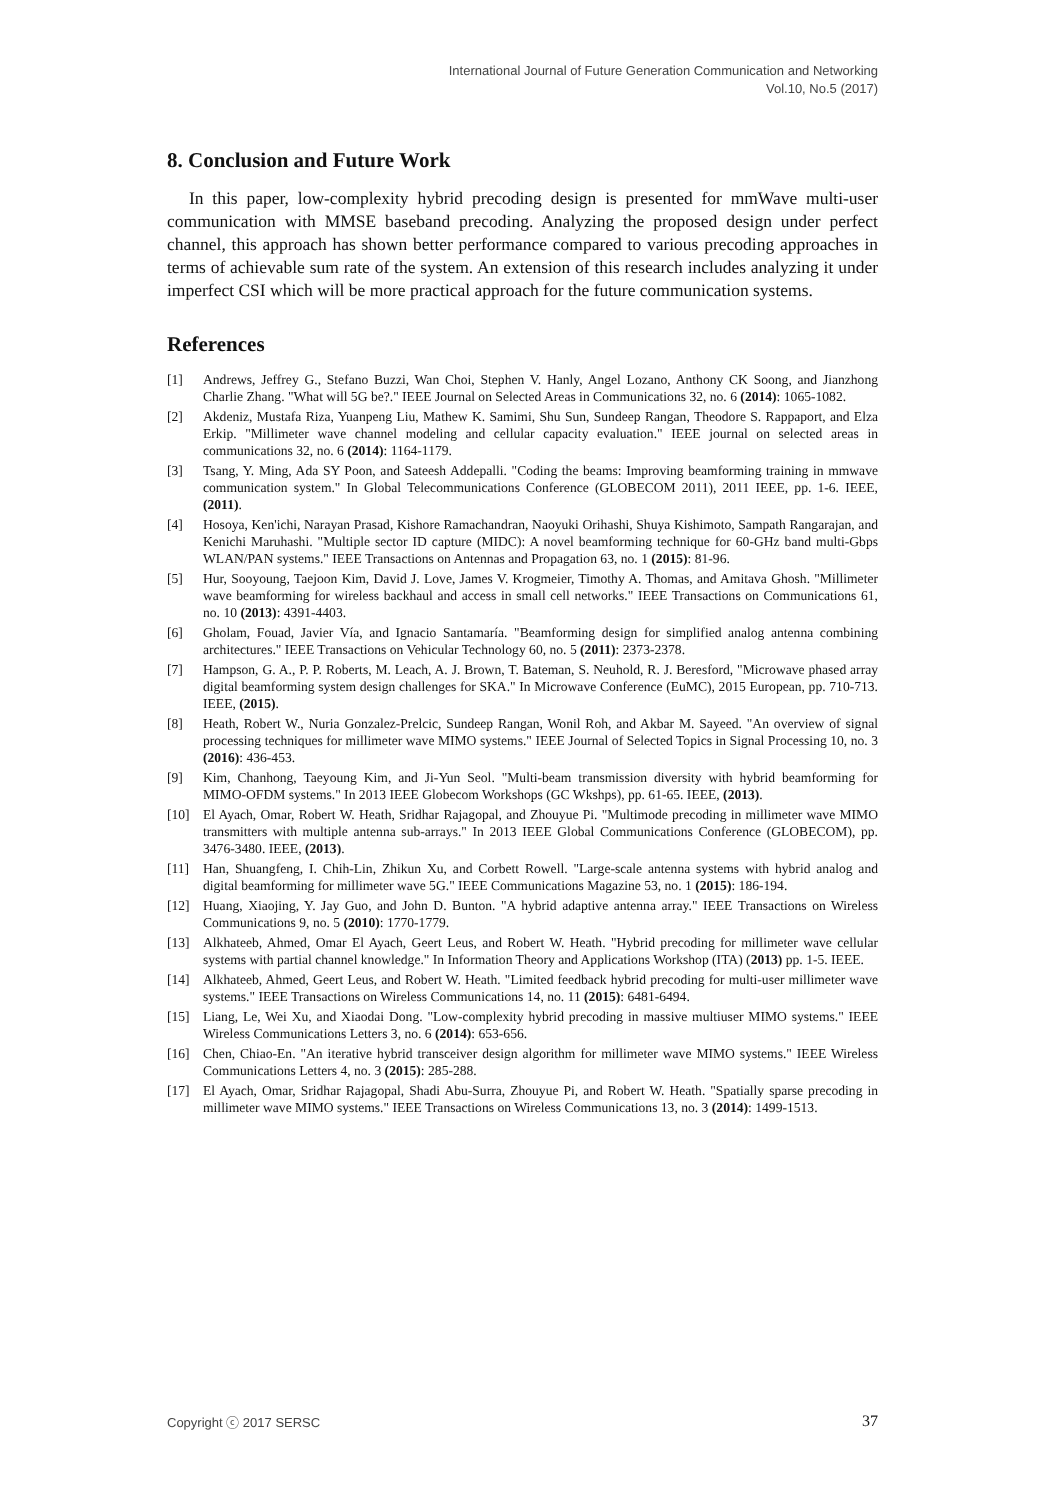International Journal of Future Generation Communication and Networking
Vol.10, No.5 (2017)
8. Conclusion and Future Work
In this paper, low-complexity hybrid precoding design is presented for mmWave multi-user communication with MMSE baseband precoding. Analyzing the proposed design under perfect channel, this approach has shown better performance compared to various precoding approaches in terms of achievable sum rate of the system. An extension of this research includes analyzing it under imperfect CSI which will be more practical approach for the future communication systems.
References
[1] Andrews, Jeffrey G., Stefano Buzzi, Wan Choi, Stephen V. Hanly, Angel Lozano, Anthony CK Soong, and Jianzhong Charlie Zhang. "What will 5G be?." IEEE Journal on Selected Areas in Communications 32, no. 6 (2014): 1065-1082.
[2] Akdeniz, Mustafa Riza, Yuanpeng Liu, Mathew K. Samimi, Shu Sun, Sundeep Rangan, Theodore S. Rappaport, and Elza Erkip. "Millimeter wave channel modeling and cellular capacity evaluation." IEEE journal on selected areas in communications 32, no. 6 (2014): 1164-1179.
[3] Tsang, Y. Ming, Ada SY Poon, and Sateesh Addepalli. "Coding the beams: Improving beamforming training in mmwave communication system." In Global Telecommunications Conference (GLOBECOM 2011), 2011 IEEE, pp. 1-6. IEEE, (2011).
[4] Hosoya, Ken'ichi, Narayan Prasad, Kishore Ramachandran, Naoyuki Orihashi, Shuya Kishimoto, Sampath Rangarajan, and Kenichi Maruhashi. "Multiple sector ID capture (MIDC): A novel beamforming technique for 60-GHz band multi-Gbps WLAN/PAN systems." IEEE Transactions on Antennas and Propagation 63, no. 1 (2015): 81-96.
[5] Hur, Sooyoung, Taejoon Kim, David J. Love, James V. Krogmeier, Timothy A. Thomas, and Amitava Ghosh. "Millimeter wave beamforming for wireless backhaul and access in small cell networks." IEEE Transactions on Communications 61, no. 10 (2013): 4391-4403.
[6] Gholam, Fouad, Javier Vía, and Ignacio Santamaría. "Beamforming design for simplified analog antenna combining architectures." IEEE Transactions on Vehicular Technology 60, no. 5 (2011): 2373-2378.
[7] Hampson, G. A., P. P. Roberts, M. Leach, A. J. Brown, T. Bateman, S. Neuhold, R. J. Beresford, "Microwave phased array digital beamforming system design challenges for SKA." In Microwave Conference (EuMC), 2015 European, pp. 710-713. IEEE, (2015).
[8] Heath, Robert W., Nuria Gonzalez-Prelcic, Sundeep Rangan, Wonil Roh, and Akbar M. Sayeed. "An overview of signal processing techniques for millimeter wave MIMO systems." IEEE Journal of Selected Topics in Signal Processing 10, no. 3 (2016): 436-453.
[9] Kim, Chanhong, Taeyoung Kim, and Ji-Yun Seol. "Multi-beam transmission diversity with hybrid beamforming for MIMO-OFDM systems." In 2013 IEEE Globecom Workshops (GC Wkshps), pp. 61-65. IEEE, (2013).
[10] El Ayach, Omar, Robert W. Heath, Sridhar Rajagopal, and Zhouyue Pi. "Multimode precoding in millimeter wave MIMO transmitters with multiple antenna sub-arrays." In 2013 IEEE Global Communications Conference (GLOBECOM), pp. 3476-3480. IEEE, (2013).
[11] Han, Shuangfeng, I. Chih-Lin, Zhikun Xu, and Corbett Rowell. "Large-scale antenna systems with hybrid analog and digital beamforming for millimeter wave 5G." IEEE Communications Magazine 53, no. 1 (2015): 186-194.
[12] Huang, Xiaojing, Y. Jay Guo, and John D. Bunton. "A hybrid adaptive antenna array." IEEE Transactions on Wireless Communications 9, no. 5 (2010): 1770-1779.
[13] Alkhateeb, Ahmed, Omar El Ayach, Geert Leus, and Robert W. Heath. "Hybrid precoding for millimeter wave cellular systems with partial channel knowledge." In Information Theory and Applications Workshop (ITA) (2013) pp. 1-5. IEEE.
[14] Alkhateeb, Ahmed, Geert Leus, and Robert W. Heath. "Limited feedback hybrid precoding for multi-user millimeter wave systems." IEEE Transactions on Wireless Communications 14, no. 11 (2015): 6481-6494.
[15] Liang, Le, Wei Xu, and Xiaodai Dong. "Low-complexity hybrid precoding in massive multiuser MIMO systems." IEEE Wireless Communications Letters 3, no. 6 (2014): 653-656.
[16] Chen, Chiao-En. "An iterative hybrid transceiver design algorithm for millimeter wave MIMO systems." IEEE Wireless Communications Letters 4, no. 3 (2015): 285-288.
[17] El Ayach, Omar, Sridhar Rajagopal, Shadi Abu-Surra, Zhouyue Pi, and Robert W. Heath. "Spatially sparse precoding in millimeter wave MIMO systems." IEEE Transactions on Wireless Communications 13, no. 3 (2014): 1499-1513.
Copyright ⓒ 2017 SERSC 37